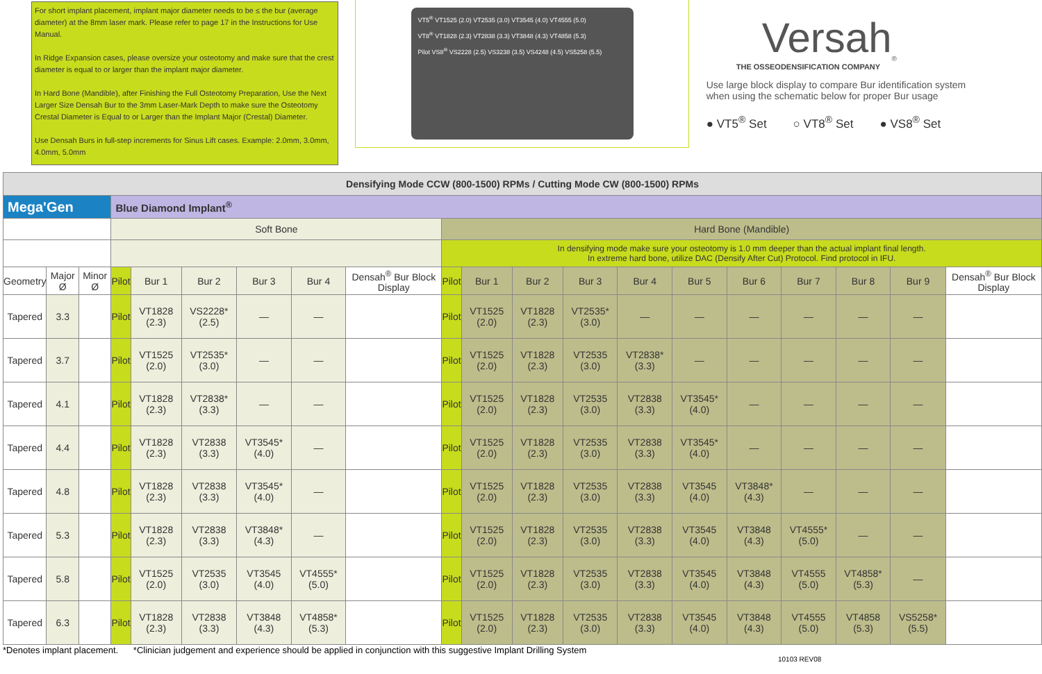For short implant placement, implant major diameter needs to be ≤ the bur (average diameter) at the 8mm laser mark. Please refer to page 17 in the Instructions for Use Manual.
In Ridge Expansion cases, please oversize your osteotomy and make sure that the crest diameter is equal to or larger than the implant major diameter.
In Hard Bone (Mandible), after Finishing the Full Osteotomy Preparation, Use the Next Larger Size Densah Bur to the 3mm Laser-Mark Depth to make sure the Osteotomy Crestal Diameter is Equal to or Larger than the Implant Major (Crestal) Diameter.
Use Densah Burs in full-step increments for Sinus Lift cases. Example: 2.0mm, 3.0mm, 4.0mm, 5.0mm
VT5<sup>®</sup> VT1525 (2.0) VT2535 (3.0) VT3545 (4.0) VT4555 (5.0)
VT8<sup>®</sup> VT1828 (2.3) VT2838 (3.3) VT3848 (4.3) VT4858 (5.3)
Pilot VS8<sup>®</sup> VS2228 (2.5) VS3238 (3.5) VS4248 (4.5) VS5258 (5.5)
Versah<sub>®</sub>
THE OSSEODENSIFICATION COMPANY
Use large block display to compare Bur identification system
when using the schematic below for proper Bur usage
● VT5<sup>®</sup> Set ○ VT8<sup>®</sup> Set ● VS8<sup>®</sup> Set
| Densifying Mode CCW (800-1500) RPMs / Cutting Mode CW (800-1500) RPMs | | | | | | | | | | | | | | | | | | | |
| Mega'Gen | | | Blue Diamond Implant<sup>®</sup> | | | | | | | | | | | | | | | | |
| | | | Soft Bone | | | | | | Hard Bone (Mandible) | | | | | | | | | | |
| | | | | | | | | | In densifying mode make sure your osteotomy is 1.0 mm deeper than the actual implant final length. In extreme hard bone, utilize DAC (Densify After Cut) Protocol. Find protocol in IFU. | | | | | | | | | | |
| Geometry | Major Ø | Minor Ø | Pilot | Bur 1 | Bur 2 | Bur 3 | Bur 4 | Densah<sup>®</sup> Bur Block Display | Pilot | Bur 1 | Bur 2 | Bur 3 | Bur 4 | Bur 5 | Bur 6 | Bur 7 | Bur 8 | Bur 9 | Densah<sup>®</sup> Bur Block Display |
| Tapered | 3.3 | | Pilot | VT1828 (2.3) | VS2228* (2.5) | — | — | | Pilot | VT1525 (2.0) | VT1828 (2.3) | VT2535* (3.0) | — | — | — | — | — | — | |
| Tapered | 3.7 | | Pilot | VT1525 (2.0) | VT2535* (3.0) | — | — | | Pilot | VT1525 (2.0) | VT1828 (2.3) | VT2535 (3.0) | VT2838* (3.3) | — | — | — | — | — | |
| Tapered | 4.1 | | Pilot | VT1828 (2.3) | VT2838* (3.3) | — | — | | Pilot | VT1525 (2.0) | VT1828 (2.3) | VT2535 (3.0) | VT2838 (3.3) | VT3545* (4.0) | — | — | — | — | |
| Tapered | 4.4 | | Pilot | VT1828 (2.3) | VT2838 (3.3) | VT3545* (4.0) | — | | Pilot | VT1525 (2.0) | VT1828 (2.3) | VT2535 (3.0) | VT2838 (3.3) | VT3545* (4.0) | — | — | — | — | |
| Tapered | 4.8 | | Pilot | VT1828 (2.3) | VT2838 (3.3) | VT3545* (4.0) | — | | Pilot | VT1525 (2.0) | VT1828 (2.3) | VT2535 (3.0) | VT2838 (3.3) | VT3545 (4.0) | VT3848* (4.3) | — | — | — | |
| Tapered | 5.3 | | Pilot | VT1828 (2.3) | VT2838 (3.3) | VT3848* (4.3) | — | | Pilot | VT1525 (2.0) | VT1828 (2.3) | VT2535 (3.0) | VT2838 (3.3) | VT3545 (4.0) | VT3848 (4.3) | VT4555* (5.0) | — | — | |
| Tapered | 5.8 | | Pilot | VT1525 (2.0) | VT2535 (3.0) | VT3545 (4.0) | VT4555* (5.0) | | Pilot | VT1525 (2.0) | VT1828 (2.3) | VT2535 (3.0) | VT2838 (3.3) | VT3545 (4.0) | VT3848 (4.3) | VT4555 (5.0) | VT4858* (5.3) | — | |
| Tapered | 6.3 | | Pilot | VT1828 (2.3) | VT2838 (3.3) | VT3848 (4.3) | VT4858* (5.3) | | Pilot | VT1525 (2.0) | VT1828 (2.3) | VT2535 (3.0) | VT2838 (3.3) | VT3545 (4.0) | VT3848 (4.3) | VT4555 (5.0) | VT4858 (5.3) | VS5258* (5.5) | |
*Denotes implant placement. *Clinician judgement and experience should be applied in conjunction with this suggestive Implant Drilling System
10103 REV08